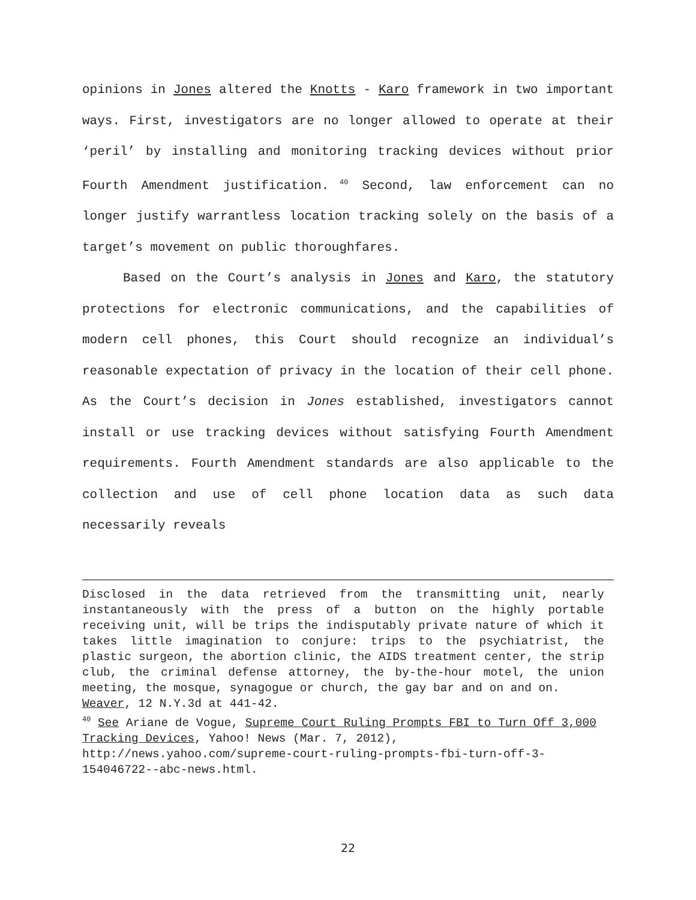opinions in Jones altered the Knotts - Karo framework in two important ways. First, investigators are no longer allowed to operate at their ‘peril’ by installing and monitoring tracking devices without prior Fourth Amendment justification.<sup>40</sup> Second, law enforcement can no longer justify warrantless location tracking solely on the basis of a target’s movement on public thoroughfares.
Based on the Court’s analysis in Jones and Karo, the statutory protections for electronic communications, and the capabilities of modern cell phones, this Court should recognize an individual’s reasonable expectation of privacy in the location of their cell phone. As the Court’s decision in Jones established, investigators cannot install or use tracking devices without satisfying Fourth Amendment requirements. Fourth Amendment standards are also applicable to the collection and use of cell phone location data as such data necessarily reveals
Disclosed in the data retrieved from the transmitting unit, nearly instantaneously with the press of a button on the highly portable receiving unit, will be trips the indisputably private nature of which it takes little imagination to conjure: trips to the psychiatrist, the plastic surgeon, the abortion clinic, the AIDS treatment center, the strip club, the criminal defense attorney, the by-the-hour motel, the union meeting, the mosque, synagogue or church, the gay bar and on and on.
Weaver, 12 N.Y.3d at 441-42.
<sup>40</sup> See Ariane de Vogue, Supreme Court Ruling Prompts FBI to Turn Off 3,000 Tracking Devices, Yahoo! News (Mar. 7, 2012), http://news.yahoo.com/supreme-court-ruling-prompts-fbi-turn-off-3-154046722--abc-news.html.
22